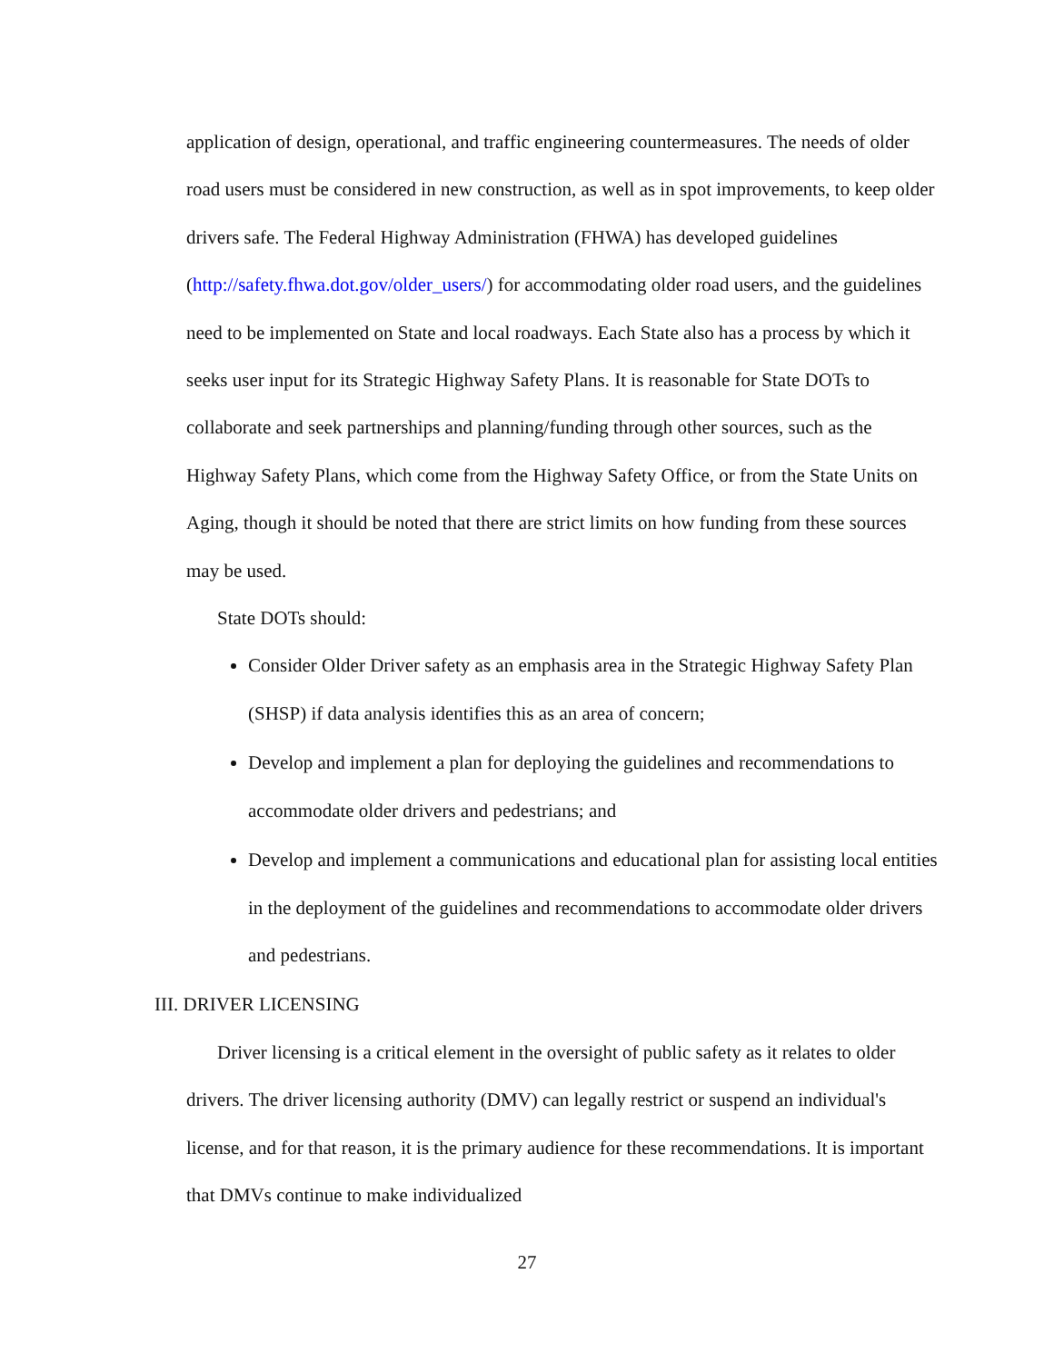application of design, operational, and traffic engineering countermeasures. The needs of older road users must be considered in new construction, as well as in spot improvements, to keep older drivers safe. The Federal Highway Administration (FHWA) has developed guidelines (http://safety.fhwa.dot.gov/older_users/) for accommodating older road users, and the guidelines need to be implemented on State and local roadways. Each State also has a process by which it seeks user input for its Strategic Highway Safety Plans. It is reasonable for State DOTs to collaborate and seek partnerships and planning/funding through other sources, such as the Highway Safety Plans, which come from the Highway Safety Office, or from the State Units on Aging, though it should be noted that there are strict limits on how funding from these sources may be used.
State DOTs should:
Consider Older Driver safety as an emphasis area in the Strategic Highway Safety Plan (SHSP) if data analysis identifies this as an area of concern;
Develop and implement a plan for deploying the guidelines and recommendations to accommodate older drivers and pedestrians; and
Develop and implement a communications and educational plan for assisting local entities in the deployment of the guidelines and recommendations to accommodate older drivers and pedestrians.
III. DRIVER LICENSING
Driver licensing is a critical element in the oversight of public safety as it relates to older drivers. The driver licensing authority (DMV) can legally restrict or suspend an individual's license, and for that reason, it is the primary audience for these recommendations. It is important that DMVs continue to make individualized
27